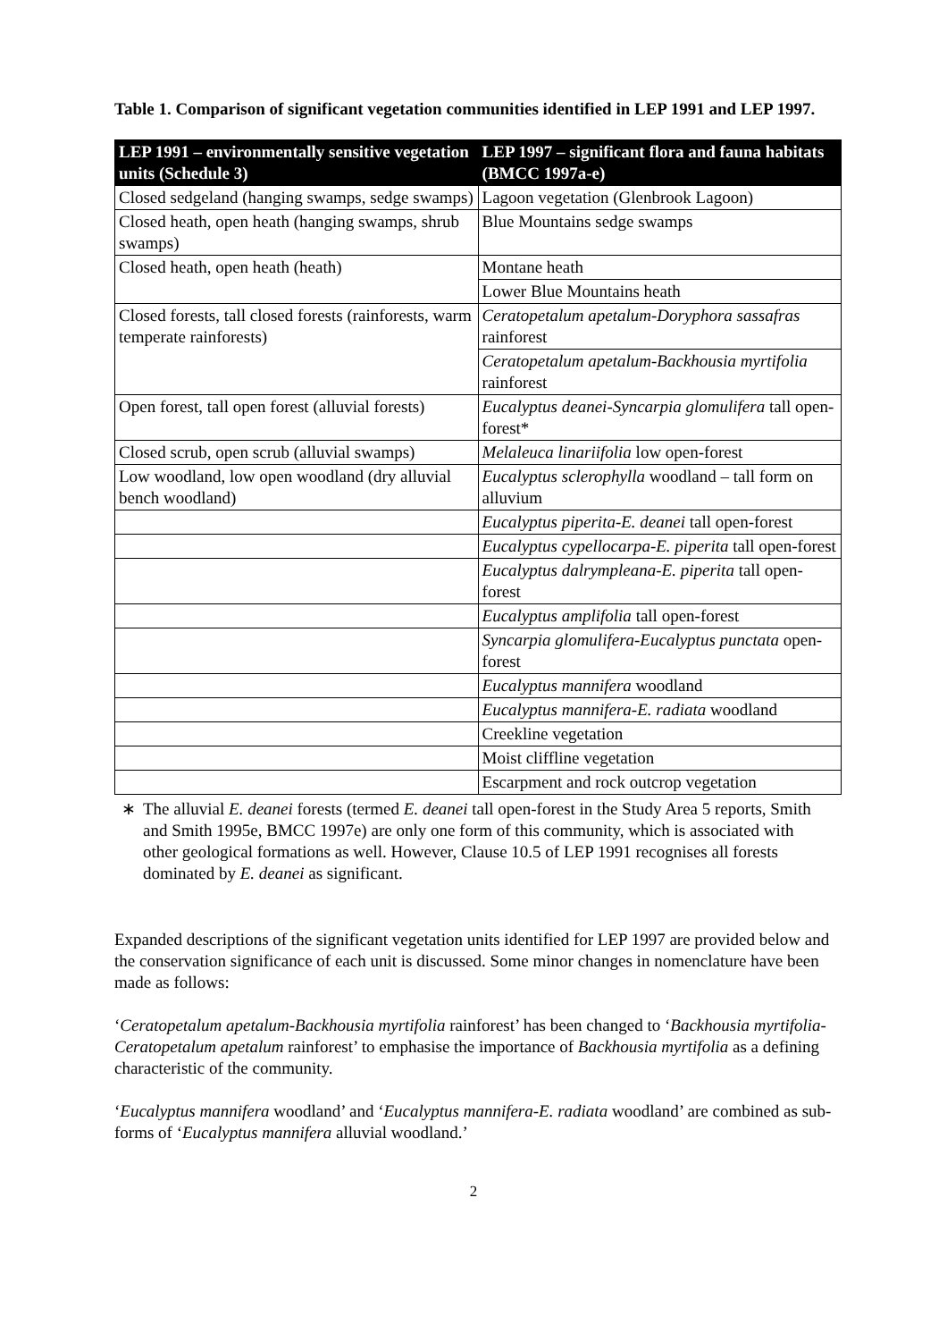Table 1. Comparison of significant vegetation communities identified in LEP 1991 and LEP 1997.
| LEP 1991 – environmentally sensitive vegetation units (Schedule 3) | LEP 1997 – significant flora and fauna habitats (BMCC 1997a-e) |
| --- | --- |
| Closed sedgeland (hanging swamps, sedge swamps) | Lagoon vegetation (Glenbrook Lagoon) |
| | Blue Mountains sedge swamps |
| Closed heath, open heath (hanging swamps, shrub swamps) | |
| Closed heath, open heath (heath) | Montane heath |
| | Lower Blue Mountains heath |
| Closed forests, tall closed forests (rainforests, warm temperate rainforests) | Ceratopetalum apetalum-Doryphora sassafras rainforest |
| | Ceratopetalum apetalum-Backhousia myrtifolia rainforest |
| Open forest, tall open forest (alluvial forests) | Eucalyptus deanei-Syncarpia glomulifera tall open-forest* |
| Closed scrub, open scrub (alluvial swamps) | Melaleuca linariifolia low open-forest |
| Low woodland, low open woodland (dry alluvial bench woodland) | Eucalyptus sclerophylla woodland – tall form on alluvium |
| | Eucalyptus piperita-E. deanei tall open-forest |
| | Eucalyptus cypellocarpa-E. piperita tall open-forest |
| | Eucalyptus dalrympleana-E. piperita tall open-forest |
| | Eucalyptus amplifolia tall open-forest |
| | Syncarpia glomulifera-Eucalyptus punctata open-forest |
| | Eucalyptus mannifera woodland |
| | Eucalyptus mannifera-E. radiata woodland |
| | Creekline vegetation |
| | Moist cliffline vegetation |
| | Escarpment and rock outcrop vegetation |
∗ The alluvial E. deanei forests (termed E. deanei tall open-forest in the Study Area 5 reports, Smith and Smith 1995e, BMCC 1997e) are only one form of this community, which is associated with other geological formations as well. However, Clause 10.5 of LEP 1991 recognises all forests dominated by E. deanei as significant.
Expanded descriptions of the significant vegetation units identified for LEP 1997 are provided below and the conservation significance of each unit is discussed. Some minor changes in nomenclature have been made as follows:
‘Ceratopetalum apetalum-Backhousia myrtifolia rainforest’ has been changed to ‘Backhousia myrtifolia-Ceratopetalum apetalum rainforest’ to emphasise the importance of Backhousia myrtifolia as a defining characteristic of the community.
‘Eucalyptus mannifera woodland’ and ‘Eucalyptus mannifera-E. radiata woodland’ are combined as sub-forms of ‘Eucalyptus mannifera alluvial woodland.’
2